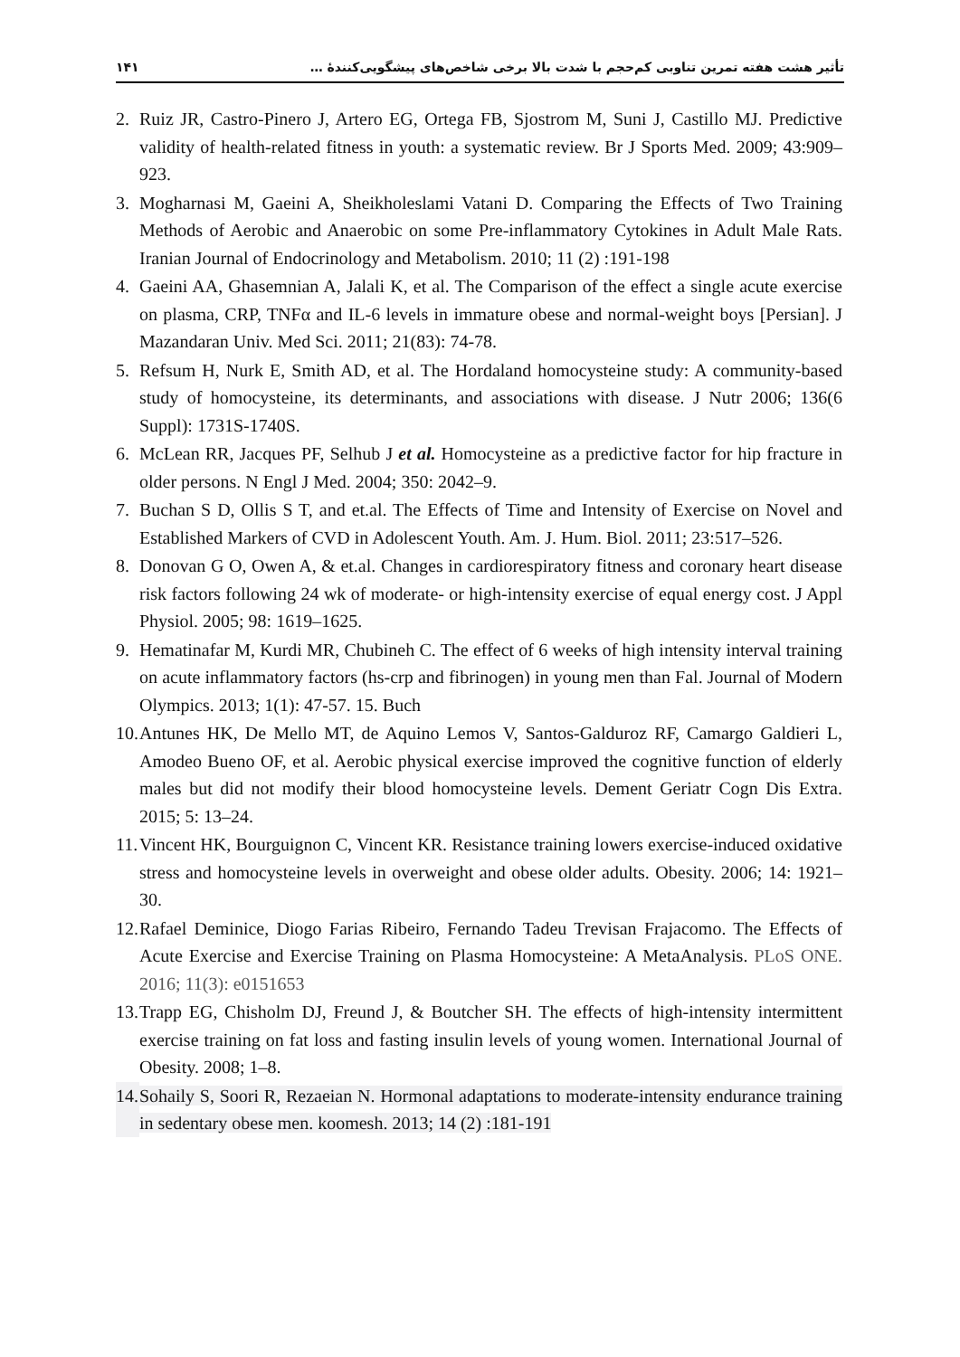۱۴۱ تأثیر هشت هفته تمرین تناوبی کم‌حجم با شدت بالا برخی شاخص‌های پیشگویی‌کنندهٔ …
2. Ruiz JR, Castro-Pinero J, Artero EG, Ortega FB, Sjostrom M, Suni J, Castillo MJ. Predictive validity of health-related fitness in youth: a systematic review. Br J Sports Med. 2009; 43:909–923.
3. Mogharnasi M, Gaeini A, Sheikholeslami Vatani D. Comparing the Effects of Two Training Methods of Aerobic and Anaerobic on some Pre-inflammatory Cytokines in Adult Male Rats. Iranian Journal of Endocrinology and Metabolism. 2010; 11 (2) :191-198
4. Gaeini AA, Ghasemnian A, Jalali K, et al. The Comparison of the effect a single acute exercise on plasma, CRP, TNFα and IL-6 levels in immature obese and normal-weight boys [Persian]. J Mazandaran Univ. Med Sci. 2011; 21(83): 74-78.
5. Refsum H, Nurk E, Smith AD, et al. The Hordaland homocysteine study: A community-based study of homocysteine, its determinants, and associations with disease. J Nutr 2006; 136(6 Suppl): 1731S-1740S.
6. McLean RR, Jacques PF, Selhub J et al. Homocysteine as a predictive factor for hip fracture in older persons. N Engl J Med. 2004; 350: 2042–9.
7. Buchan S D, Ollis S T, and et.al. The Effects of Time and Intensity of Exercise on Novel and Established Markers of CVD in Adolescent Youth. Am. J. Hum. Biol. 2011; 23:517–526.
8. Donovan G O, Owen A, & et.al. Changes in cardiorespiratory fitness and coronary heart disease risk factors following 24 wk of moderate- or high-intensity exercise of equal energy cost. J Appl Physiol. 2005; 98: 1619–1625.
9. Hematinafar M, Kurdi MR, Chubineh C. The effect of 6 weeks of high intensity interval training on acute inflammatory factors (hs-crp and fibrinogen) in young men than Fal. Journal of Modern Olympics. 2013; 1(1): 47-57. 15. Buch
10. Antunes HK, De Mello MT, de Aquino Lemos V, Santos-Galduroz RF, Camargo Galdieri L, Amodeo Bueno OF, et al. Aerobic physical exercise improved the cognitive function of elderly males but did not modify their blood homocysteine levels. Dement Geriatr Cogn Dis Extra. 2015; 5: 13–24.
11. Vincent HK, Bourguignon C, Vincent KR. Resistance training lowers exercise-induced oxidative stress and homocysteine levels in overweight and obese older adults. Obesity. 2006; 14: 1921–30.
12. Rafael Deminice, Diogo Farias Ribeiro, Fernando Tadeu Trevisan Frajacomo. The Effects of Acute Exercise and Exercise Training on Plasma Homocysteine: A MetaAnalysis. PLoS ONE. 2016; 11(3): e0151653
13. Trapp EG, Chisholm DJ, Freund J, & Boutcher SH. The effects of high-intensity intermittent exercise training on fat loss and fasting insulin levels of young women. International Journal of Obesity. 2008; 1–8.
14. Sohaily S, Soori R, Rezaeian N. Hormonal adaptations to moderate-intensity endurance training in sedentary obese men. koomesh. 2013; 14 (2) :181-191